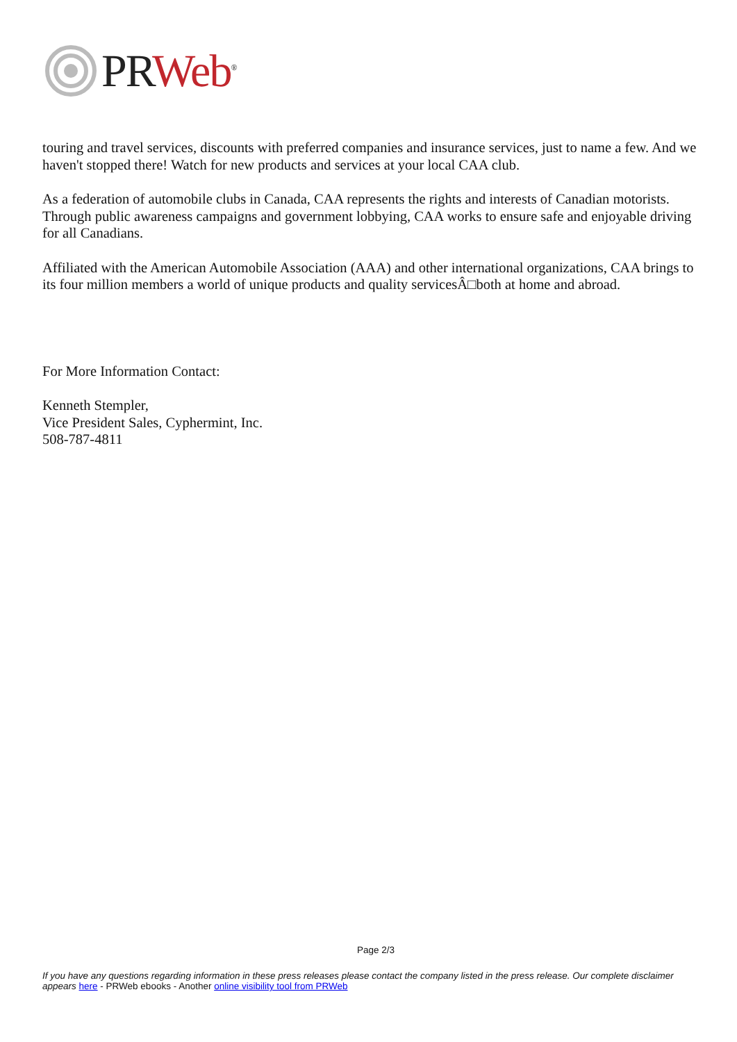PR Web<sup>®</sup>
touring and travel services, discounts with preferred companies and insurance services, just to name a few. And we haven't stopped there! Watch for new products and services at your local CAA club.
As a federation of automobile clubs in Canada, CAA represents the rights and interests of Canadian motorists. Through public awareness campaigns and government lobbying, CAA works to ensure safe and enjoyable driving for all Canadians.
Affiliated with the American Automobile Association (AAA) and other international organizations, CAA brings to its four million members a world of unique products and quality servicesÂ□both at home and abroad.
For More Information Contact:
Kenneth Stempler,
Vice President Sales, Cyphermint, Inc.
508-787-4811
Page 2/3
If you have any questions regarding information in these press releases please contact the company listed in the press release. Our complete disclaimer appears here - PRWeb ebooks - Another online visibility tool from PRWeb